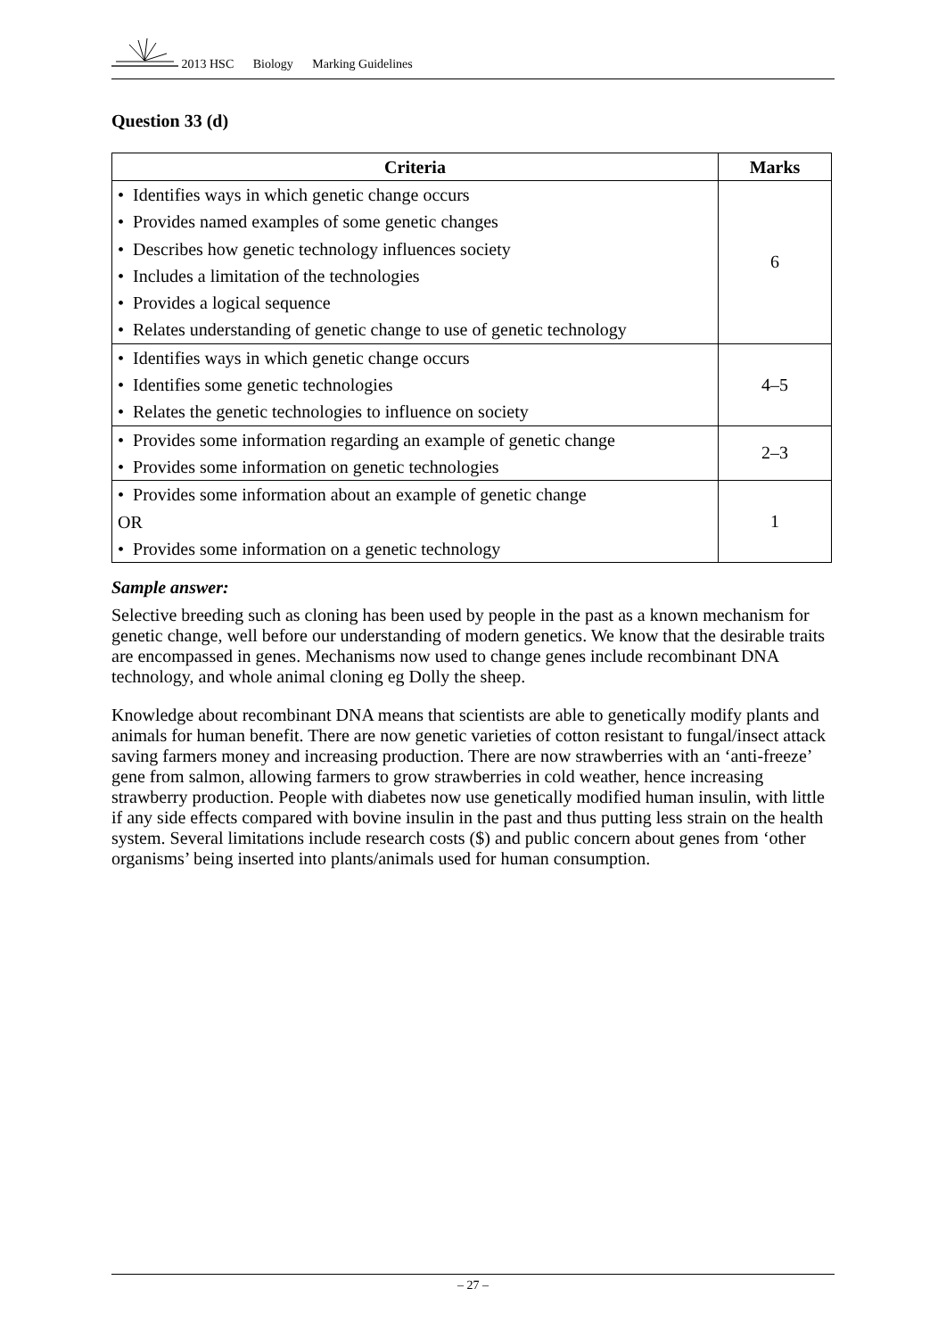2013 HSC Biology Marking Guidelines
Question 33 (d)
| Criteria | Marks |
| --- | --- |
| • Identifies ways in which genetic change occurs • Provides named examples of some genetic changes • Describes how genetic technology influences society • Includes a limitation of the technologies • Provides a logical sequence • Relates understanding of genetic change to use of genetic technology | 6 |
| • Identifies ways in which genetic change occurs • Identifies some genetic technologies • Relates the genetic technologies to influence on society | 4–5 |
| • Provides some information regarding an example of genetic change • Provides some information on genetic technologies | 2–3 |
| • Provides some information about an example of genetic change OR • Provides some information on a genetic technology | 1 |
Sample answer:
Selective breeding such as cloning has been used by people in the past as a known mechanism for genetic change, well before our understanding of modern genetics. We know that the desirable traits are encompassed in genes. Mechanisms now used to change genes include recombinant DNA technology, and whole animal cloning eg Dolly the sheep.
Knowledge about recombinant DNA means that scientists are able to genetically modify plants and animals for human benefit. There are now genetic varieties of cotton resistant to fungal/insect attack saving farmers money and increasing production. There are now strawberries with an ‘anti-freeze’ gene from salmon, allowing farmers to grow strawberries in cold weather, hence increasing strawberry production. People with diabetes now use genetically modified human insulin, with little if any side effects compared with bovine insulin in the past and thus putting less strain on the health system. Several limitations include research costs ($) and public concern about genes from ‘other organisms’ being inserted into plants/animals used for human consumption.
– 27 –